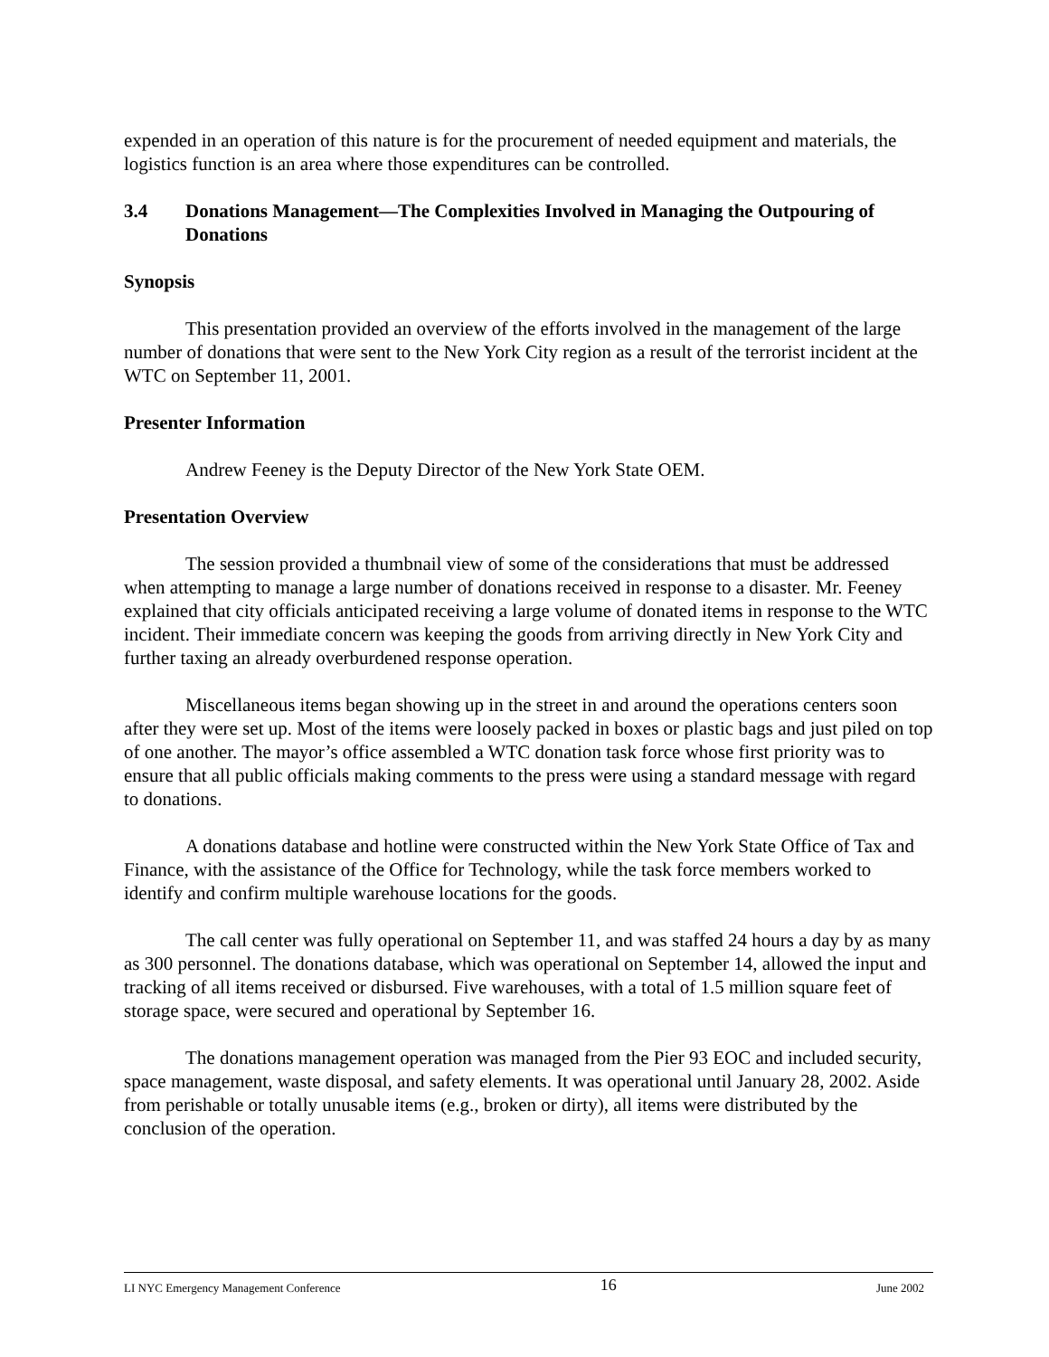expended in an operation of this nature is for the procurement of needed equipment and materials, the logistics function is an area where those expenditures can be controlled.
3.4 Donations Management—The Complexities Involved in Managing the Outpouring of Donations
Synopsis
This presentation provided an overview of the efforts involved in the management of the large number of donations that were sent to the New York City region as a result of the terrorist incident at the WTC on September 11, 2001.
Presenter Information
Andrew Feeney is the Deputy Director of the New York State OEM.
Presentation Overview
The session provided a thumbnail view of some of the considerations that must be addressed when attempting to manage a large number of donations received in response to a disaster. Mr. Feeney explained that city officials anticipated receiving a large volume of donated items in response to the WTC incident. Their immediate concern was keeping the goods from arriving directly in New York City and further taxing an already overburdened response operation.
Miscellaneous items began showing up in the street in and around the operations centers soon after they were set up. Most of the items were loosely packed in boxes or plastic bags and just piled on top of one another. The mayor’s office assembled a WTC donation task force whose first priority was to ensure that all public officials making comments to the press were using a standard message with regard to donations.
A donations database and hotline were constructed within the New York State Office of Tax and Finance, with the assistance of the Office for Technology, while the task force members worked to identify and confirm multiple warehouse locations for the goods.
The call center was fully operational on September 11, and was staffed 24 hours a day by as many as 300 personnel. The donations database, which was operational on September 14, allowed the input and tracking of all items received or disbursed. Five warehouses, with a total of 1.5 million square feet of storage space, were secured and operational by September 16.
The donations management operation was managed from the Pier 93 EOC and included security, space management, waste disposal, and safety elements. It was operational until January 28, 2002. Aside from perishable or totally unusable items (e.g., broken or dirty), all items were distributed by the conclusion of the operation.
LI NYC Emergency Management Conference 16 June 2002